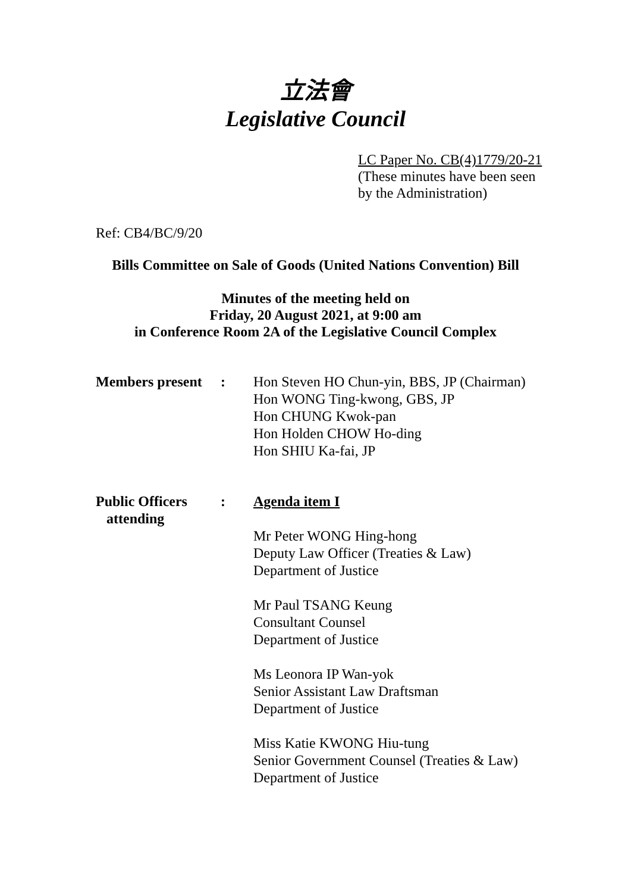立法會
Legislative Council
LC Paper No. CB(4)1779/20-21
(These minutes have been seen
by the Administration)
Ref: CB4/BC/9/20
Bills Committee on Sale of Goods (United Nations Convention) Bill
Minutes of the meeting held on
Friday, 20 August 2021, at 9:00 am
in Conference Room 2A of the Legislative Council Complex
Members present
: Hon Steven HO Chun-yin, BBS, JP (Chairman)
Hon WONG Ting-kwong, GBS, JP
Hon CHUNG Kwok-pan
Hon Holden CHOW Ho-ding
Hon SHIU Ka-fai, JP
Public Officers
attending
: Agenda item I
Mr Peter WONG Hing-hong
Deputy Law Officer (Treaties & Law)
Department of Justice
Mr Paul TSANG Keung
Consultant Counsel
Department of Justice
Ms Leonora IP Wan-yok
Senior Assistant Law Draftsman
Department of Justice
Miss Katie KWONG Hiu-tung
Senior Government Counsel (Treaties & Law)
Department of Justice